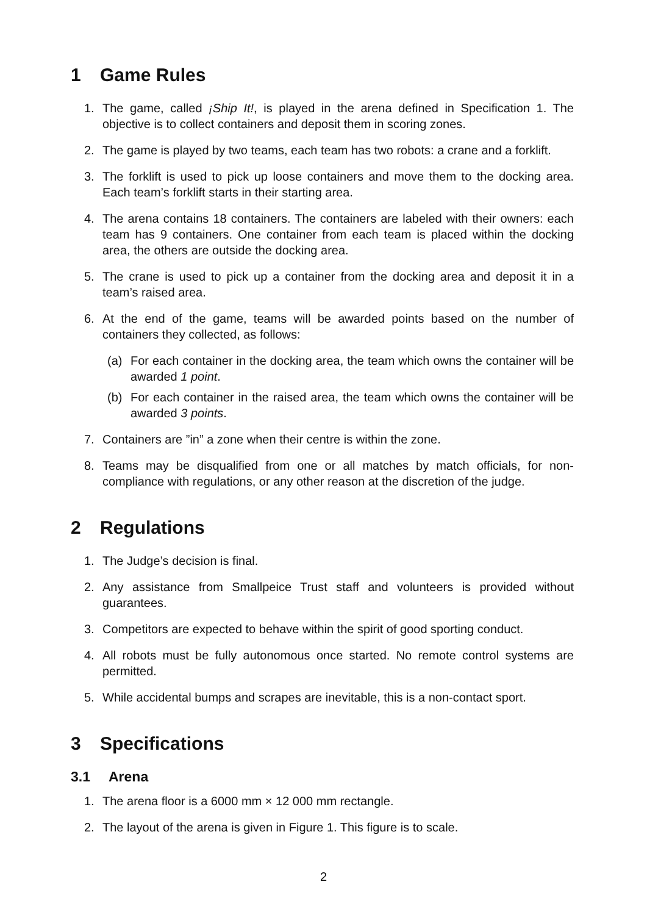1 Game Rules
1. The game, called ¡Ship It!, is played in the arena defined in Specification 1. The objective is to collect containers and deposit them in scoring zones.
2. The game is played by two teams, each team has two robots: a crane and a forklift.
3. The forklift is used to pick up loose containers and move them to the docking area. Each team’s forklift starts in their starting area.
4. The arena contains 18 containers. The containers are labeled with their owners: each team has 9 containers. One container from each team is placed within the docking area, the others are outside the docking area.
5. The crane is used to pick up a container from the docking area and deposit it in a team’s raised area.
6. At the end of the game, teams will be awarded points based on the number of containers they collected, as follows:
(a) For each container in the docking area, the team which owns the container will be awarded 1 point.
(b) For each container in the raised area, the team which owns the container will be awarded 3 points.
7. Containers are ”in” a zone when their centre is within the zone.
8. Teams may be disqualified from one or all matches by match officials, for non-compliance with regulations, or any other reason at the discretion of the judge.
2 Regulations
1. The Judge’s decision is final.
2. Any assistance from Smallpeice Trust staff and volunteers is provided without guarantees.
3. Competitors are expected to behave within the spirit of good sporting conduct.
4. All robots must be fully autonomous once started. No remote control systems are permitted.
5. While accidental bumps and scrapes are inevitable, this is a non-contact sport.
3 Specifications
3.1 Arena
1. The arena floor is a 6000 mm × 12 000 mm rectangle.
2. The layout of the arena is given in Figure 1. This figure is to scale.
2